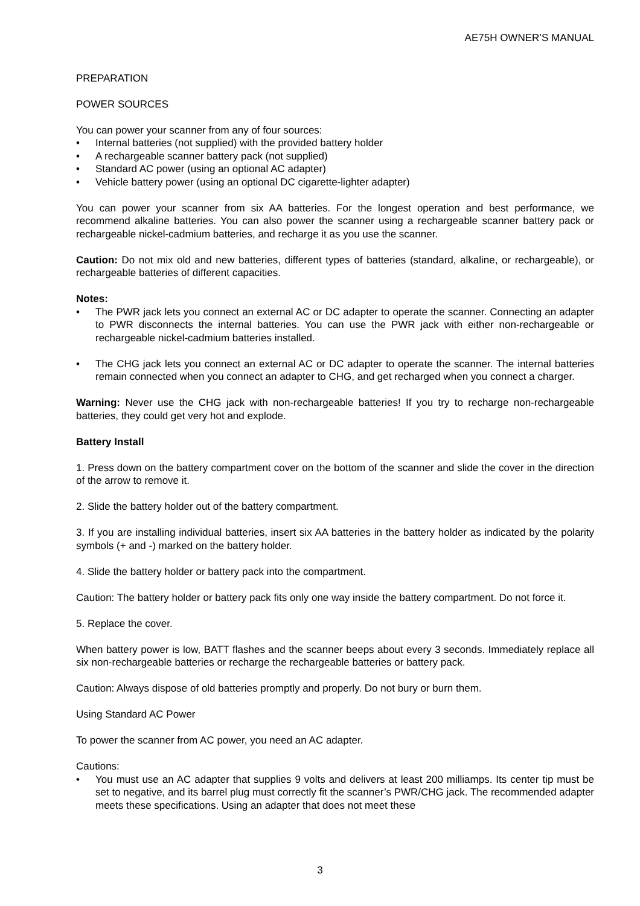AE75H OWNER’S MANUAL
PREPARATION
POWER SOURCES
You can power your scanner from any of four sources:
• Internal batteries (not supplied) with the provided battery holder
• A rechargeable scanner battery pack (not supplied)
• Standard AC power (using an optional AC adapter)
• Vehicle battery power (using an optional DC cigarette-lighter adapter)
You can power your scanner from six AA batteries. For the longest operation and best performance, we recommend alkaline batteries. You can also power the scanner using a rechargeable scanner battery pack or rechargeable nickel-cadmium batteries, and recharge it as you use the scanner.
Caution: Do not mix old and new batteries, different types of batteries (standard, alkaline, or rechargeable), or rechargeable batteries of different capacities.
Notes:
• The PWR jack lets you connect an external AC or DC adapter to operate the scanner. Connecting an adapter to PWR disconnects the internal batteries. You can use the PWR jack with either non-rechargeable or rechargeable nickel-cadmium batteries installed.
• The CHG jack lets you connect an external AC or DC adapter to operate the scanner. The internal batteries remain connected when you connect an adapter to CHG, and get recharged when you connect a charger.
Warning: Never use the CHG jack with non-rechargeable batteries! If you try to recharge non-rechargeable batteries, they could get very hot and explode.
Battery Install
1. Press down on the battery compartment cover on the bottom of the scanner and slide the cover in the direction of the arrow to remove it.
2. Slide the battery holder out of the battery compartment.
3. If you are installing individual batteries, insert six AA batteries in the battery holder as indicated by the polarity symbols (+ and -) marked on the battery holder.
4. Slide the battery holder or battery pack into the compartment.
Caution: The battery holder or battery pack fits only one way inside the battery compartment. Do not force it.
5. Replace the cover.
When battery power is low, BATT flashes and the scanner beeps about every 3 seconds. Immediately replace all six non-rechargeable batteries or recharge the rechargeable batteries or battery pack.
Caution: Always dispose of old batteries promptly and properly. Do not bury or burn them.
Using Standard AC Power
To power the scanner from AC power, you need an AC adapter.
Cautions:
• You must use an AC adapter that supplies 9 volts and delivers at least 200 milliamps. Its center tip must be set to negative, and its barrel plug must correctly fit the scanner’s PWR/CHG jack. The recommended adapter meets these specifications. Using an adapter that does not meet these
3